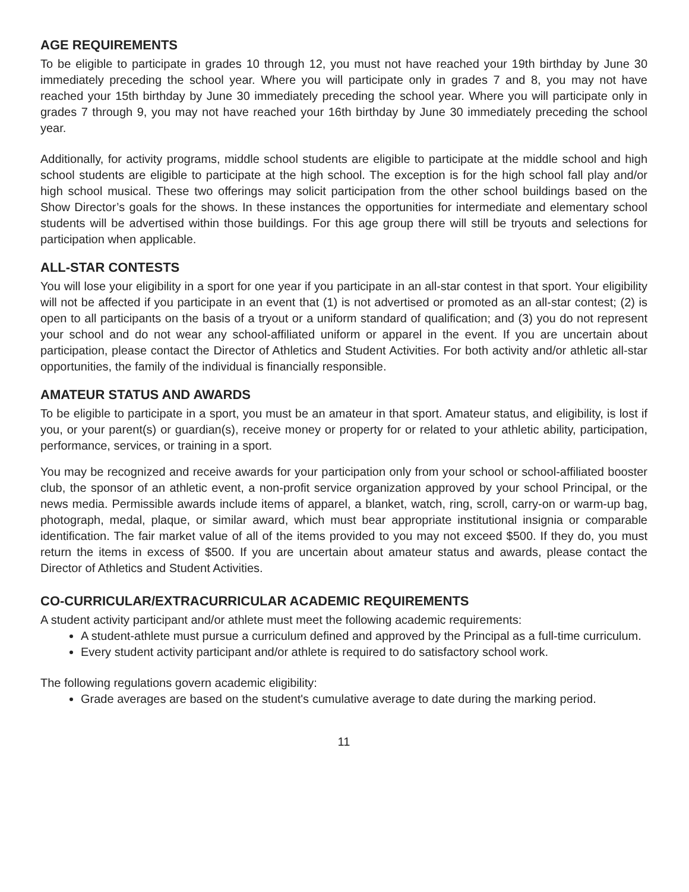AGE REQUIREMENTS
To be eligible to participate in grades 10 through 12, you must not have reached your 19th birthday by June 30 immediately preceding the school year. Where you will participate only in grades 7 and 8, you may not have reached your 15th birthday by June 30 immediately preceding the school year. Where you will participate only in grades 7 through 9, you may not have reached your 16th birthday by June 30 immediately preceding the school year.
Additionally, for activity programs, middle school students are eligible to participate at the middle school and high school students are eligible to participate at the high school. The exception is for the high school fall play and/or high school musical. These two offerings may solicit participation from the other school buildings based on the Show Director’s goals for the shows. In these instances the opportunities for intermediate and elementary school students will be advertised within those buildings. For this age group there will still be tryouts and selections for participation when applicable.
ALL-STAR CONTESTS
You will lose your eligibility in a sport for one year if you participate in an all-star contest in that sport. Your eligibility will not be affected if you participate in an event that (1) is not advertised or promoted as an all-star contest; (2) is open to all participants on the basis of a tryout or a uniform standard of qualification; and (3) you do not represent your school and do not wear any school-affiliated uniform or apparel in the event. If you are uncertain about participation, please contact the Director of Athletics and Student Activities. For both activity and/or athletic all-star opportunities, the family of the individual is financially responsible.
AMATEUR STATUS AND AWARDS
To be eligible to participate in a sport, you must be an amateur in that sport. Amateur status, and eligibility, is lost if you, or your parent(s) or guardian(s), receive money or property for or related to your athletic ability, participation, performance, services, or training in a sport.
You may be recognized and receive awards for your participation only from your school or school-affiliated booster club, the sponsor of an athletic event, a non-profit service organization approved by your school Principal, or the news media. Permissible awards include items of apparel, a blanket, watch, ring, scroll, carry-on or warm-up bag, photograph, medal, plaque, or similar award, which must bear appropriate institutional insignia or comparable identification. The fair market value of all of the items provided to you may not exceed $500. If they do, you must return the items in excess of $500. If you are uncertain about amateur status and awards, please contact the Director of Athletics and Student Activities.
CO-CURRICULAR/EXTRACURRICULAR ACADEMIC REQUIREMENTS
A student activity participant and/or athlete must meet the following academic requirements:
A student-athlete must pursue a curriculum defined and approved by the Principal as a full-time curriculum.
Every student activity participant and/or athlete is required to do satisfactory school work.
The following regulations govern academic eligibility:
Grade averages are based on the student's cumulative average to date during the marking period.
11